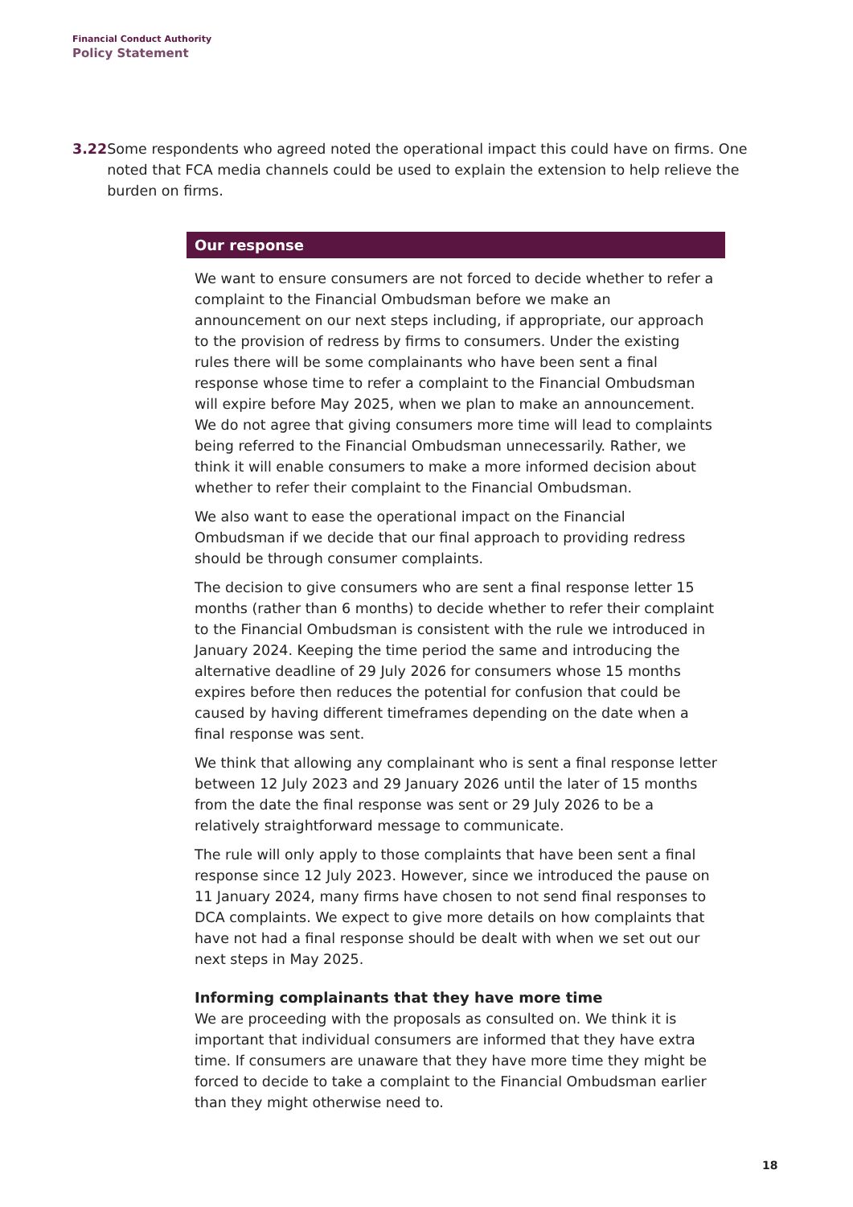Financial Conduct Authority
Policy Statement
3.22 Some respondents who agreed noted the operational impact this could have on firms. One noted that FCA media channels could be used to explain the extension to help relieve the burden on firms.
Our response
We want to ensure consumers are not forced to decide whether to refer a complaint to the Financial Ombudsman before we make an announcement on our next steps including, if appropriate, our approach to the provision of redress by firms to consumers. Under the existing rules there will be some complainants who have been sent a final response whose time to refer a complaint to the Financial Ombudsman will expire before May 2025, when we plan to make an announcement. We do not agree that giving consumers more time will lead to complaints being referred to the Financial Ombudsman unnecessarily. Rather, we think it will enable consumers to make a more informed decision about whether to refer their complaint to the Financial Ombudsman.
We also want to ease the operational impact on the Financial Ombudsman if we decide that our final approach to providing redress should be through consumer complaints.
The decision to give consumers who are sent a final response letter 15 months (rather than 6 months) to decide whether to refer their complaint to the Financial Ombudsman is consistent with the rule we introduced in January 2024. Keeping the time period the same and introducing the alternative deadline of 29 July 2026 for consumers whose 15 months expires before then reduces the potential for confusion that could be caused by having different timeframes depending on the date when a final response was sent.
We think that allowing any complainant who is sent a final response letter between 12 July 2023 and 29 January 2026 until the later of 15 months from the date the final response was sent or 29 July 2026 to be a relatively straightforward message to communicate.
The rule will only apply to those complaints that have been sent a final response since 12 July 2023. However, since we introduced the pause on 11 January 2024, many firms have chosen to not send final responses to DCA complaints. We expect to give more details on how complaints that have not had a final response should be dealt with when we set out our next steps in May 2025.
Informing complainants that they have more time
We are proceeding with the proposals as consulted on. We think it is important that individual consumers are informed that they have extra time. If consumers are unaware that they have more time they might be forced to decide to take a complaint to the Financial Ombudsman earlier than they might otherwise need to.
18